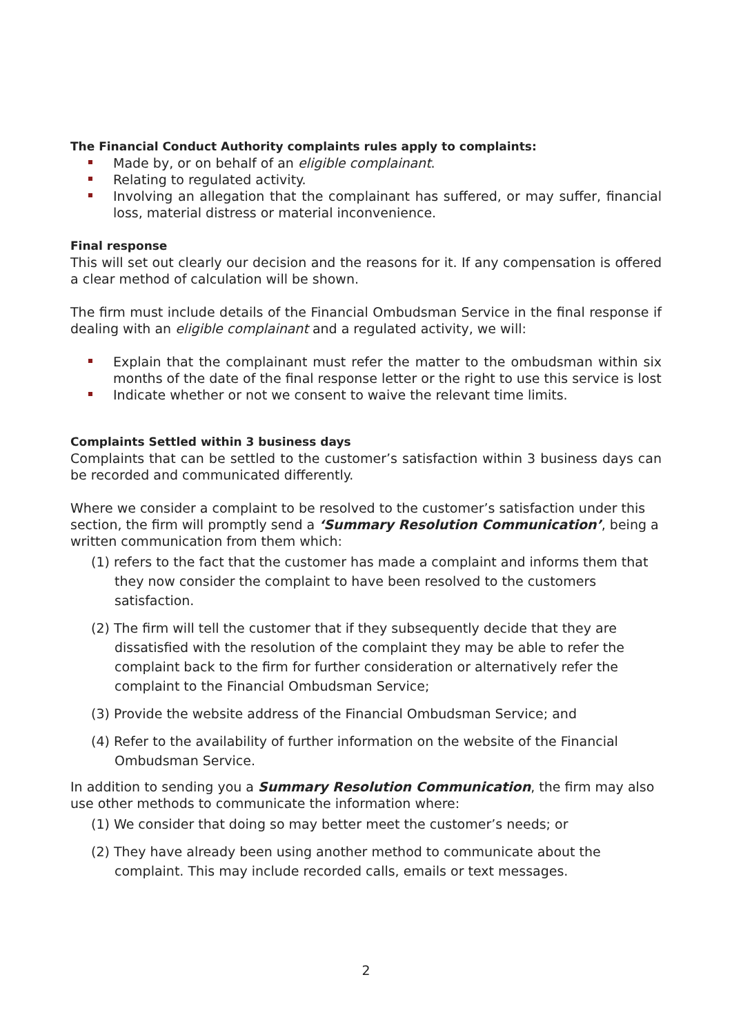The Financial Conduct Authority complaints rules apply to complaints:
Made by, or on behalf of an eligible complainant.
Relating to regulated activity.
Involving an allegation that the complainant has suffered, or may suffer, financial loss, material distress or material inconvenience.
Final response
This will set out clearly our decision and the reasons for it. If any compensation is offered a clear method of calculation will be shown.
The firm must include details of the Financial Ombudsman Service in the final response if dealing with an eligible complainant and a regulated activity, we will:
Explain that the complainant must refer the matter to the ombudsman within six months of the date of the final response letter or the right to use this service is lost
Indicate whether or not we consent to waive the relevant time limits.
Complaints Settled within 3 business days
Complaints that can be settled to the customer’s satisfaction within 3 business days can be recorded and communicated differently.
Where we consider a complaint to be resolved to the customer’s satisfaction under this section, the firm will promptly send a ‘Summary Resolution Communication’, being a written communication from them which:
(1) refers to the fact that the customer has made a complaint and informs them that they now consider the complaint to have been resolved to the customers satisfaction.
(2) The firm will tell the customer that if they subsequently decide that they are dissatisfied with the resolution of the complaint they may be able to refer the complaint back to the firm for further consideration or alternatively refer the complaint to the Financial Ombudsman Service;
(3) Provide the website address of the Financial Ombudsman Service; and
(4) Refer to the availability of further information on the website of the Financial Ombudsman Service.
In addition to sending you a Summary Resolution Communication, the firm may also use other methods to communicate the information where:
(1) We consider that doing so may better meet the customer’s needs; or
(2) They have already been using another method to communicate about the complaint. This may include recorded calls, emails or text messages.
2